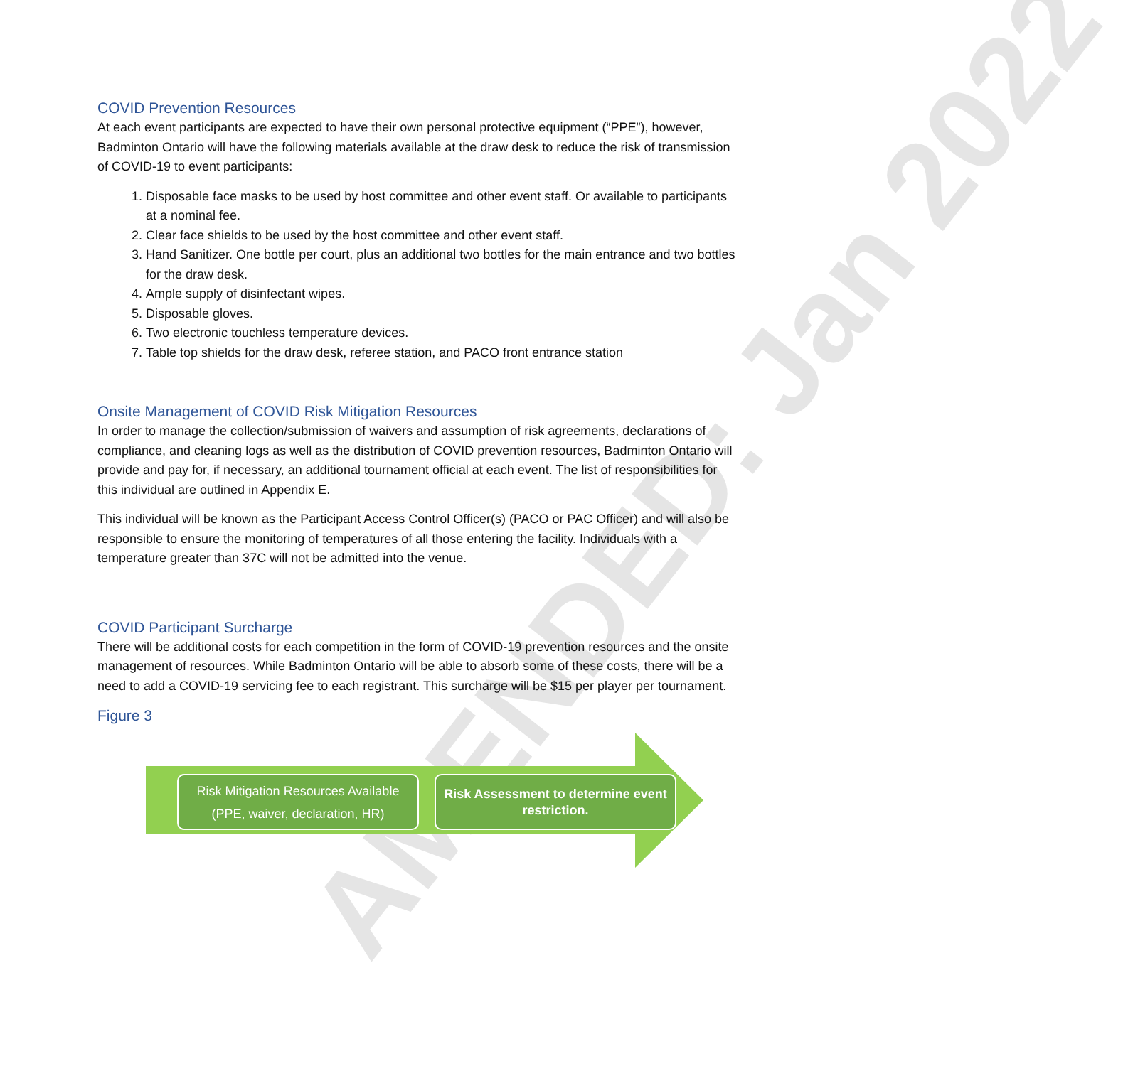AMENDED: Jan 2022
COVID Prevention Resources
At each event participants are expected to have their own personal protective equipment (“PPE”), however, Badminton Ontario will have the following materials available at the draw desk to reduce the risk of transmission of COVID-19 to event participants:
1. Disposable face masks to be used by host committee and other event staff. Or available to participants at a nominal fee.
2. Clear face shields to be used by the host committee and other event staff.
3. Hand Sanitizer. One bottle per court, plus an additional two bottles for the main entrance and two bottles for the draw desk.
4. Ample supply of disinfectant wipes.
5. Disposable gloves.
6. Two electronic touchless temperature devices.
7. Table top shields for the draw desk, referee station, and PACO front entrance station
Onsite Management of COVID Risk Mitigation Resources
In order to manage the collection/submission of waivers and assumption of risk agreements, declarations of compliance, and cleaning logs as well as the distribution of COVID prevention resources, Badminton Ontario will provide and pay for, if necessary, an additional tournament official at each event. The list of responsibilities for this individual are outlined in Appendix E.
This individual will be known as the Participant Access Control Officer(s) (PACO or PAC Officer) and will also be responsible to ensure the monitoring of temperatures of all those entering the facility. Individuals with a temperature greater than 37C will not be admitted into the venue.
COVID Participant Surcharge
There will be additional costs for each competition in the form of COVID-19 prevention resources and the onsite management of resources. While Badminton Ontario will be able to absorb some of these costs, there will be a need to add a COVID-19 servicing fee to each registrant. This surcharge will be $15 per player per tournament.
Figure 3
Risk Mitigation Resources Available
(PPE, waiver, declaration, HR)
Risk Assessment to determine event
restriction.